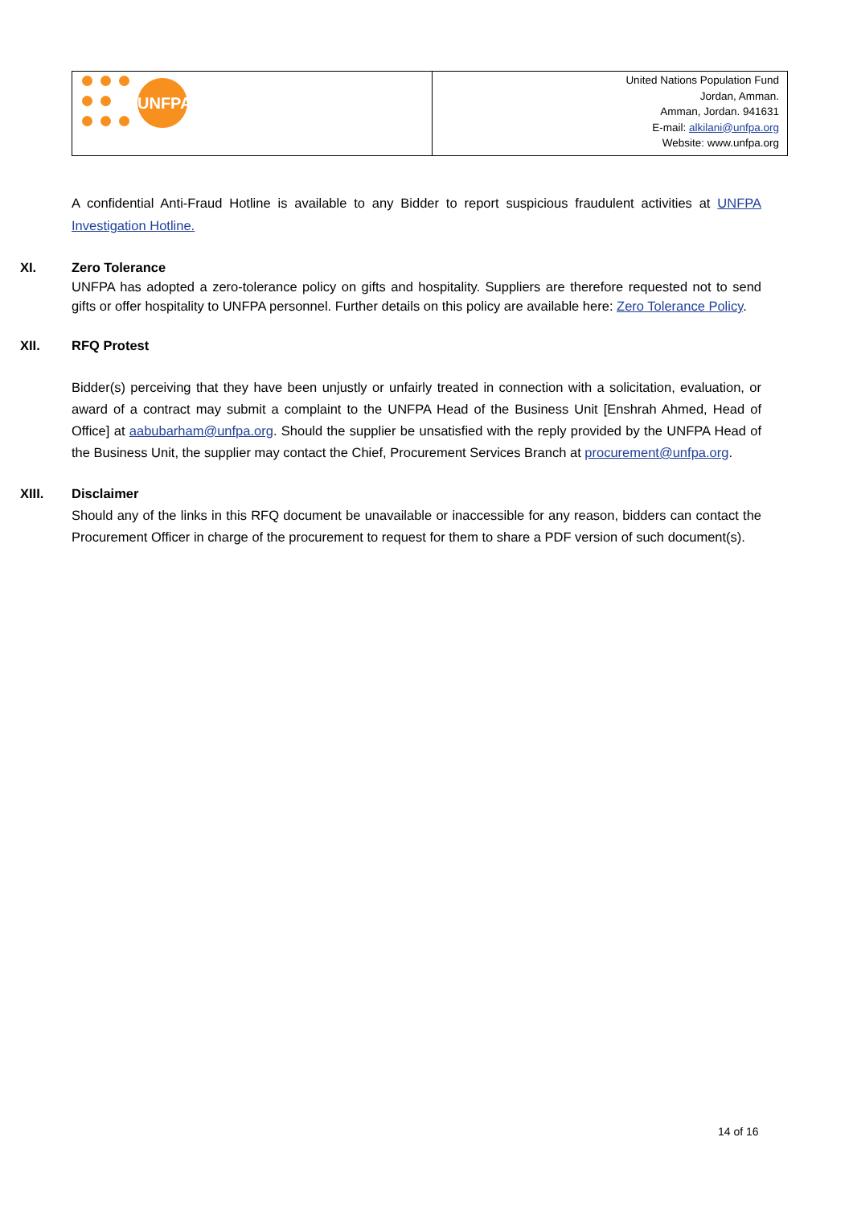| UNFPA | United Nations Population Fund Jordan, Amman. Amman, Jordan. 941631 E-mail: alkilani@unfpa.org Website: www.unfpa.org |
A confidential Anti-Fraud Hotline is available to any Bidder to report suspicious fraudulent activities at UNFPA Investigation Hotline.
XI.
Zero Tolerance
UNFPA has adopted a zero-tolerance policy on gifts and hospitality. Suppliers are therefore requested not to send gifts or offer hospitality to UNFPA personnel. Further details on this policy are available here: Zero Tolerance Policy.
XII.
RFQ Protest
Bidder(s) perceiving that they have been unjustly or unfairly treated in connection with a solicitation, evaluation, or award of a contract may submit a complaint to the UNFPA Head of the Business Unit [Enshrah Ahmed, Head of Office] at aabubarham@unfpa.org. Should the supplier be unsatisfied with the reply provided by the UNFPA Head of the Business Unit, the supplier may contact the Chief, Procurement Services Branch at procurement@unfpa.org.
XIII.
Disclaimer
Should any of the links in this RFQ document be unavailable or inaccessible for any reason, bidders can contact the Procurement Officer in charge of the procurement to request for them to share a PDF version of such document(s).
14 of 16